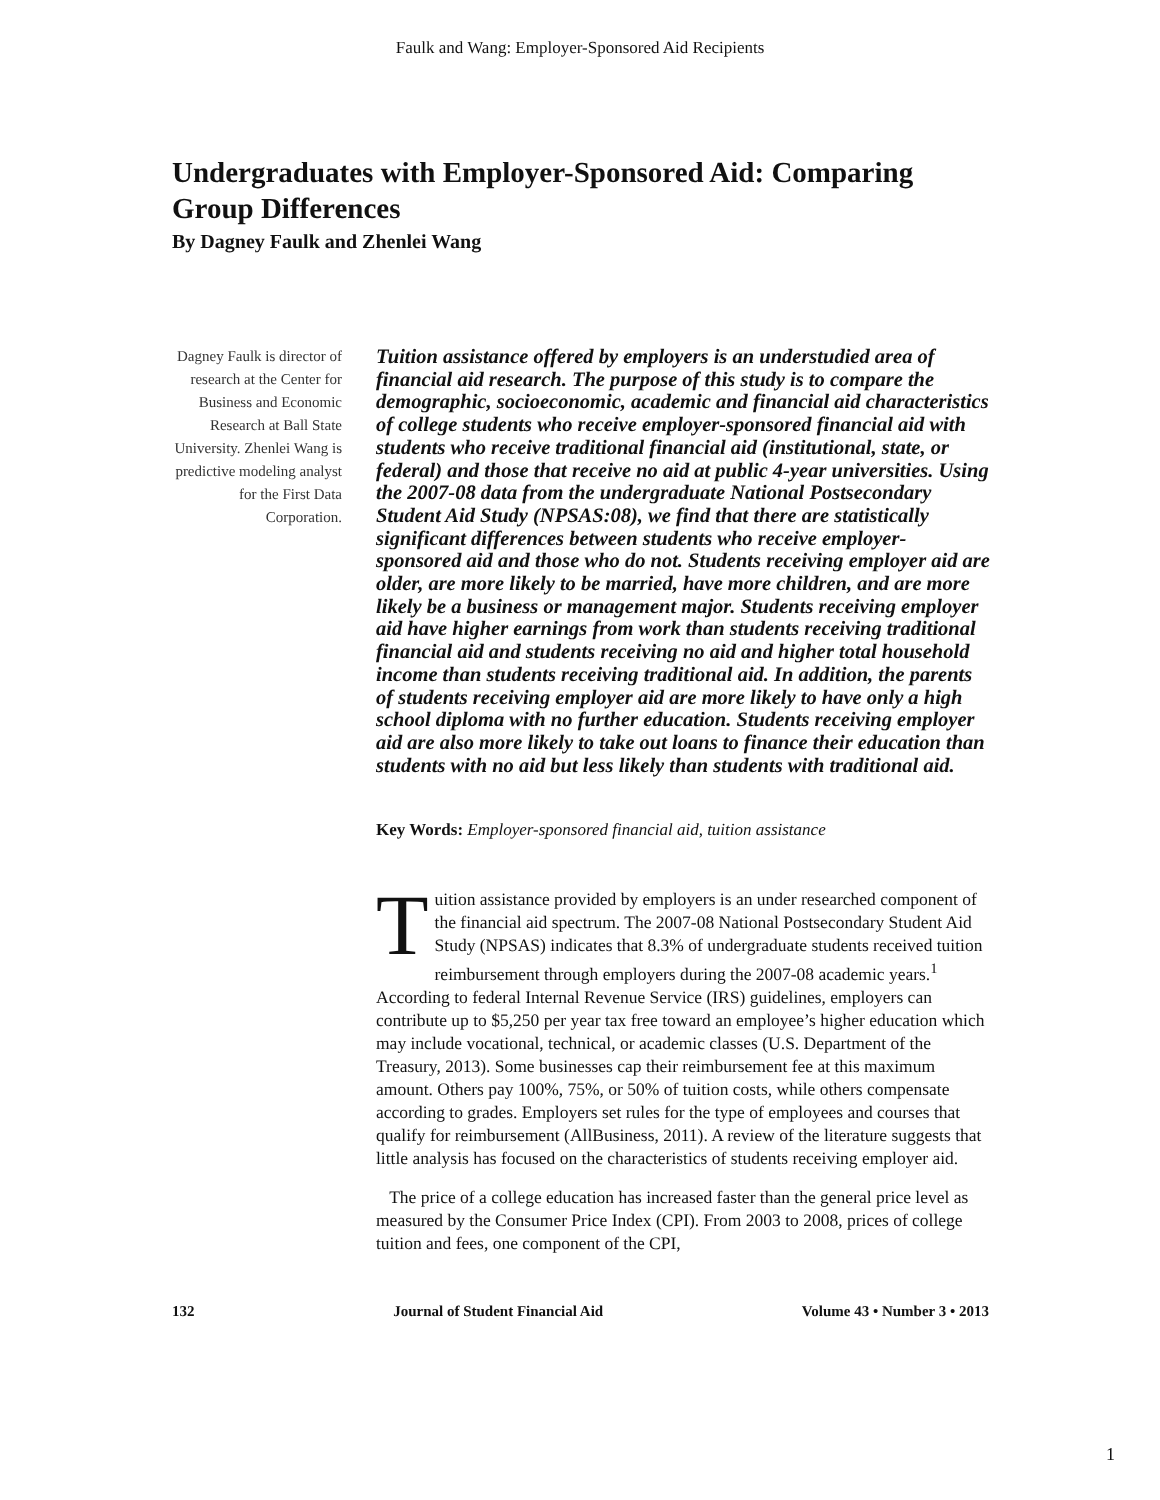Faulk and Wang: Employer-Sponsored Aid Recipients
Undergraduates with Employer-Sponsored Aid: Comparing Group Differences
By Dagney Faulk and Zhenlei Wang
Dagney Faulk is director of research at the Center for Business and Economic Research at Ball State University. Zhenlei Wang is predictive modeling analyst for the First Data Corporation.
Tuition assistance offered by employers is an understudied area of financial aid research. The purpose of this study is to compare the demographic, socioeconomic, academic and financial aid characteristics of college students who receive employer-sponsored financial aid with students who receive traditional financial aid (institutional, state, or federal) and those that receive no aid at public 4-year universities. Using the 2007-08 data from the undergraduate National Postsecondary Student Aid Study (NPSAS:08), we find that there are statistically significant differences between students who receive employer-sponsored aid and those who do not. Students receiving employer aid are older, are more likely to be married, have more children, and are more likely be a business or management major. Students receiving employer aid have higher earnings from work than students receiving traditional financial aid and students receiving no aid and higher total household income than students receiving traditional aid. In addition, the parents of students receiving employer aid are more likely to have only a high school diploma with no further education. Students receiving employer aid are also more likely to take out loans to finance their education than students with no aid but less likely than students with traditional aid.
Key Words: Employer-sponsored financial aid, tuition assistance
Tuition assistance provided by employers is an under researched component of the financial aid spectrum. The 2007-08 National Postsecondary Student Aid Study (NPSAS) indicates that 8.3% of undergraduate students received tuition reimbursement through employers during the 2007-08 academic years.<sup>1</sup> According to federal Internal Revenue Service (IRS) guidelines, employers can contribute up to $5,250 per year tax free toward an employee’s higher education which may include vocational, technical, or academic classes (U.S. Department of the Treasury, 2013). Some businesses cap their reimbursement fee at this maximum amount. Others pay 100%, 75%, or 50% of tuition costs, while others compensate according to grades. Employers set rules for the type of employees and courses that qualify for reimbursement (AllBusiness, 2011). A review of the literature suggests that little analysis has focused on the characteristics of students receiving employer aid.
The price of a college education has increased faster than the general price level as measured by the Consumer Price Index (CPI). From 2003 to 2008, prices of college tuition and fees, one component of the CPI,
132 Journal of Student Financial Aid Volume 43 • Number 3 • 2013
1